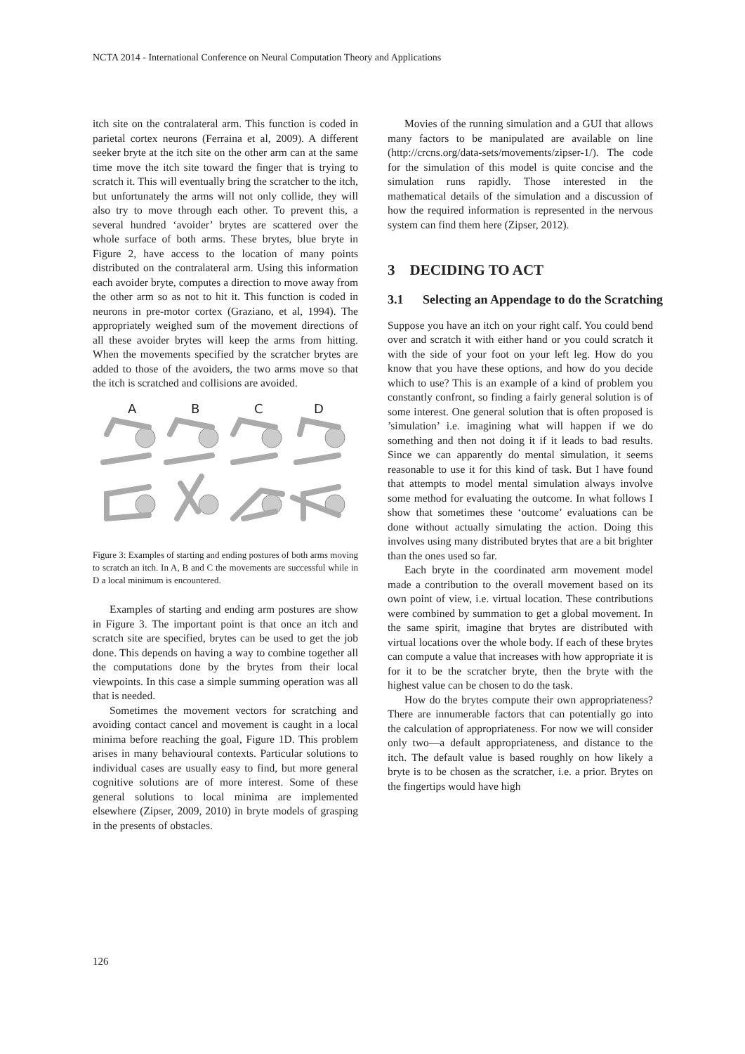NCTA 2014 - International Conference on Neural Computation Theory and Applications
itch site on the contralateral arm. This function is coded in parietal cortex neurons (Ferraina et al, 2009). A different seeker bryte at the itch site on the other arm can at the same time move the itch site toward the finger that is trying to scratch it. This will eventually bring the scratcher to the itch, but unfortunately the arms will not only collide, they will also try to move through each other. To prevent this, a several hundred ‘avoider’ brytes are scattered over the whole surface of both arms. These brytes, blue bryte in Figure 2, have access to the location of many points distributed on the contralateral arm. Using this information each avoider bryte, computes a direction to move away from the other arm so as not to hit it. This function is coded in neurons in pre-motor cortex (Graziano, et al, 1994). The appropriately weighed sum of the movement directions of all these avoider brytes will keep the arms from hitting. When the movements specified by the scratcher brytes are added to those of the avoiders, the two arms move so that the itch is scratched and collisions are avoided.
A
B
C
D
Figure 3: Examples of starting and ending postures of both arms moving to scratch an itch. In A, B and C the movements are successful while in D a local minimum is encountered.
Examples of starting and ending arm postures are show in Figure 3. The important point is that once an itch and scratch site are specified, brytes can be used to get the job done. This depends on having a way to combine together all the computations done by the brytes from their local viewpoints. In this case a simple summing operation was all that is needed.
Sometimes the movement vectors for scratching and avoiding contact cancel and movement is caught in a local minima before reaching the goal, Figure 1D. This problem arises in many behavioural contexts. Particular solutions to individual cases are usually easy to find, but more general cognitive solutions are of more interest. Some of these general solutions to local minima are implemented elsewhere (Zipser, 2009, 2010) in bryte models of grasping in the presents of obstacles.
Movies of the running simulation and a GUI that allows many factors to be manipulated are available on line (http://crcns.org/data-sets/movements/zipser-1/). The code for the simulation of this model is quite concise and the simulation runs rapidly. Those interested in the mathematical details of the simulation and a discussion of how the required information is represented in the nervous system can find them here (Zipser, 2012).
3 DECIDING TO ACT
3.1 Selecting an Appendage to do the Scratching
Suppose you have an itch on your right calf. You could bend over and scratch it with either hand or you could scratch it with the side of your foot on your left leg. How do you know that you have these options, and how do you decide which to use? This is an example of a kind of problem you constantly confront, so finding a fairly general solution is of some interest. One general solution that is often proposed is ’simulation’ i.e. imagining what will happen if we do something and then not doing it if it leads to bad results. Since we can apparently do mental simulation, it seems reasonable to use it for this kind of task. But I have found that attempts to model mental simulation always involve some method for evaluating the outcome. In what follows I show that sometimes these ‘outcome’ evaluations can be done without actually simulating the action. Doing this involves using many distributed brytes that are a bit brighter than the ones used so far.
Each bryte in the coordinated arm movement model made a contribution to the overall movement based on its own point of view, i.e. virtual location. These contributions were combined by summation to get a global movement. In the same spirit, imagine that brytes are distributed with virtual locations over the whole body. If each of these brytes can compute a value that increases with how appropriate it is for it to be the scratcher bryte, then the bryte with the highest value can be chosen to do the task.
How do the brytes compute their own appropriateness? There are innumerable factors that can potentially go into the calculation of appropriateness. For now we will consider only two—a default appropriateness, and distance to the itch. The default value is based roughly on how likely a bryte is to be chosen as the scratcher, i.e. a prior. Brytes on the fingertips would have high
126